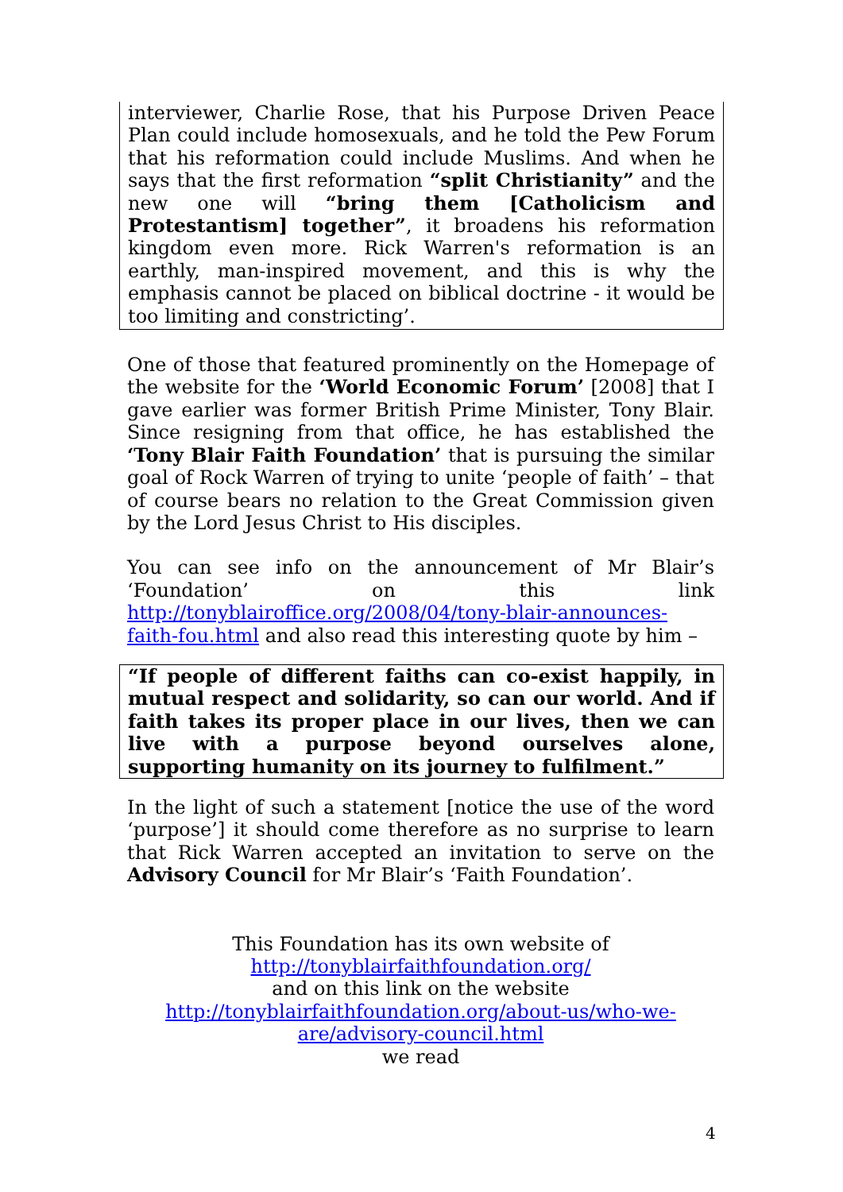interviewer, Charlie Rose, that his Purpose Driven Peace Plan could include homosexuals, and he told the Pew Forum that his reformation could include Muslims. And when he says that the first reformation “split Christianity” and the new one will “bring them [Catholicism and Protestantism] together”, it broadens his reformation kingdom even more. Rick Warren's reformation is an earthly, man-inspired movement, and this is why the emphasis cannot be placed on biblical doctrine - it would be too limiting and constricting’.
One of those that featured prominently on the Homepage of the website for the ‘World Economic Forum’ [2008] that I gave earlier was former British Prime Minister, Tony Blair. Since resigning from that office, he has established the ‘Tony Blair Faith Foundation’ that is pursuing the similar goal of Rock Warren of trying to unite ‘people of faith’ – that of course bears no relation to the Great Commission given by the Lord Jesus Christ to His disciples.
You can see info on the announcement of Mr Blair’s ‘Foundation’ on this link http://tonyblairoffice.org/2008/04/tony-blair-announces-faith-fou.html and also read this interesting quote by him –
“If people of different faiths can co-exist happily, in mutual respect and solidarity, so can our world. And if faith takes its proper place in our lives, then we can live with a purpose beyond ourselves alone, supporting humanity on its journey to fulfilment.”
In the light of such a statement [notice the use of the word ‘purpose’] it should come therefore as no surprise to learn that Rick Warren accepted an invitation to serve on the Advisory Council for Mr Blair’s ‘Faith Foundation’.
This Foundation has its own website of
http://tonyblairfaithfoundation.org/
and on this link on the website
http://tonyblairfaithfoundation.org/about-us/who-we-
are/advisory-council.html
we read
4